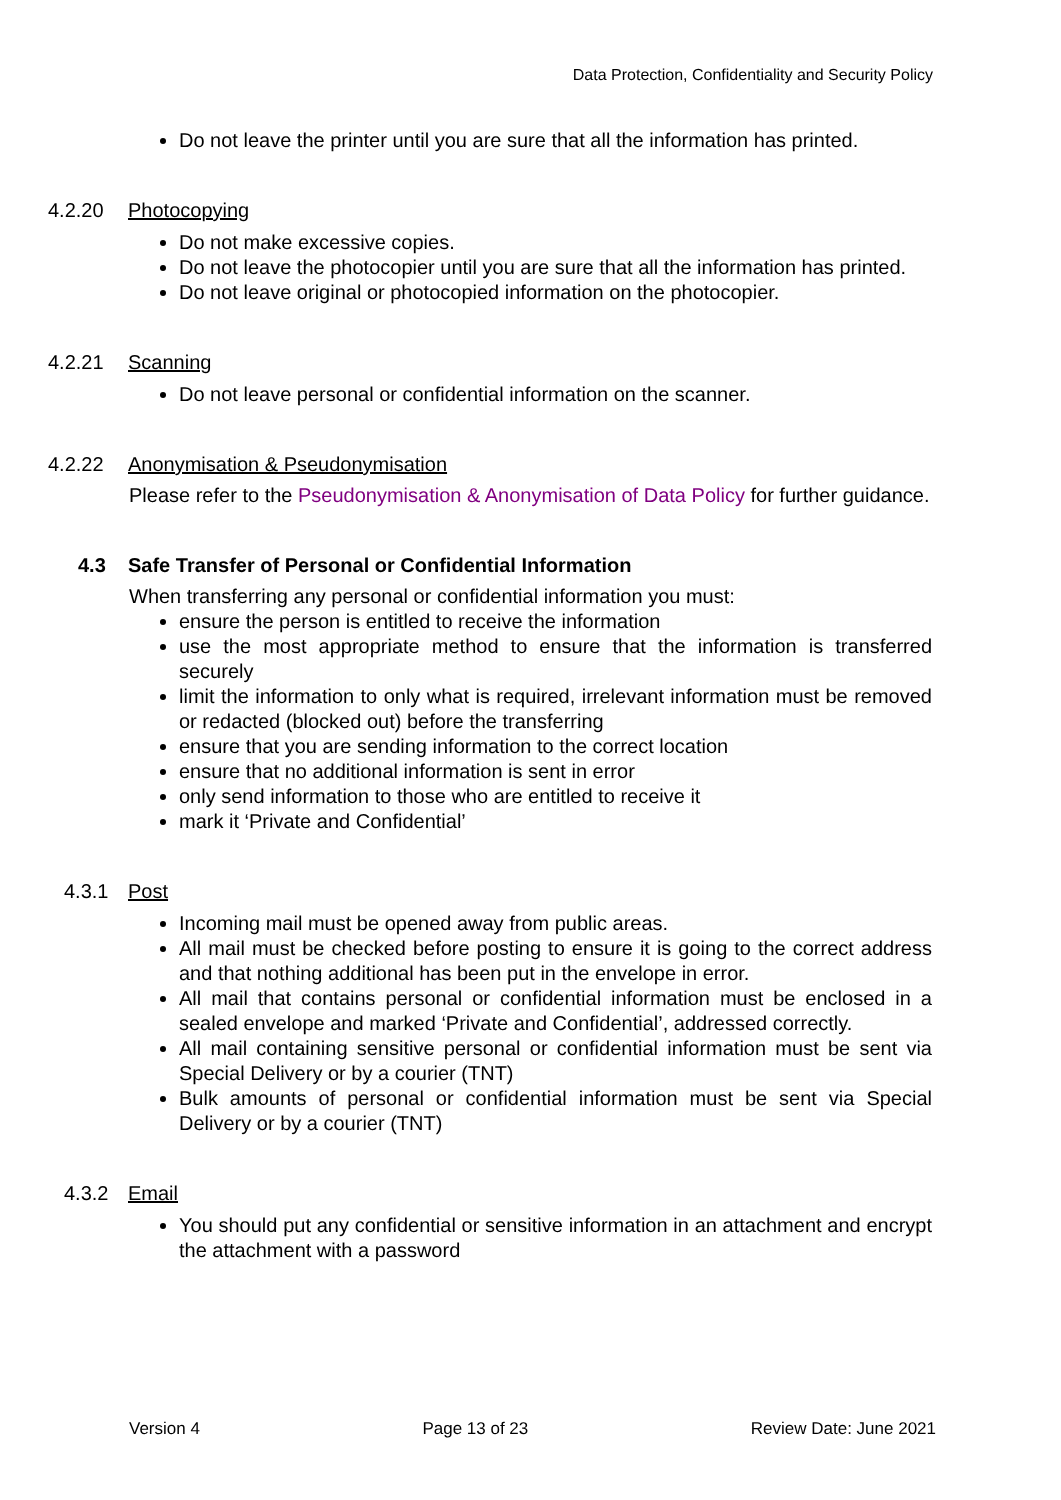Data Protection, Confidentiality and Security Policy
Do not leave the printer until you are sure that all the information has printed.
4.2.20 Photocopying
Do not make excessive copies.
Do not leave the photocopier until you are sure that all the information has printed.
Do not leave original or photocopied information on the photocopier.
4.2.21 Scanning
Do not leave personal or confidential information on the scanner.
4.2.22 Anonymisation & Pseudonymisation
Please refer to the Pseudonymisation & Anonymisation of Data Policy for further guidance.
4.3 Safe Transfer of Personal or Confidential Information
When transferring any personal or confidential information you must:
ensure the person is entitled to receive the information
use the most appropriate method to ensure that the information is transferred securely
limit the information to only what is required, irrelevant information must be removed or redacted (blocked out) before the transferring
ensure that you are sending information to the correct location
ensure that no additional information is sent in error
only send information to those who are entitled to receive it
mark it ‘Private and Confidential’
4.3.1 Post
Incoming mail must be opened away from public areas.
All mail must be checked before posting to ensure it is going to the correct address and that nothing additional has been put in the envelope in error.
All mail that contains personal or confidential information must be enclosed in a sealed envelope and marked ‘Private and Confidential’, addressed correctly.
All mail containing sensitive personal or confidential information must be sent via Special Delivery or by a courier (TNT)
Bulk amounts of personal or confidential information must be sent via Special Delivery or by a courier (TNT)
4.3.2 Email
You should put any confidential or sensitive information in an attachment and encrypt the attachment with a password
Version 4 Page 13 of 23 Review Date: June 2021